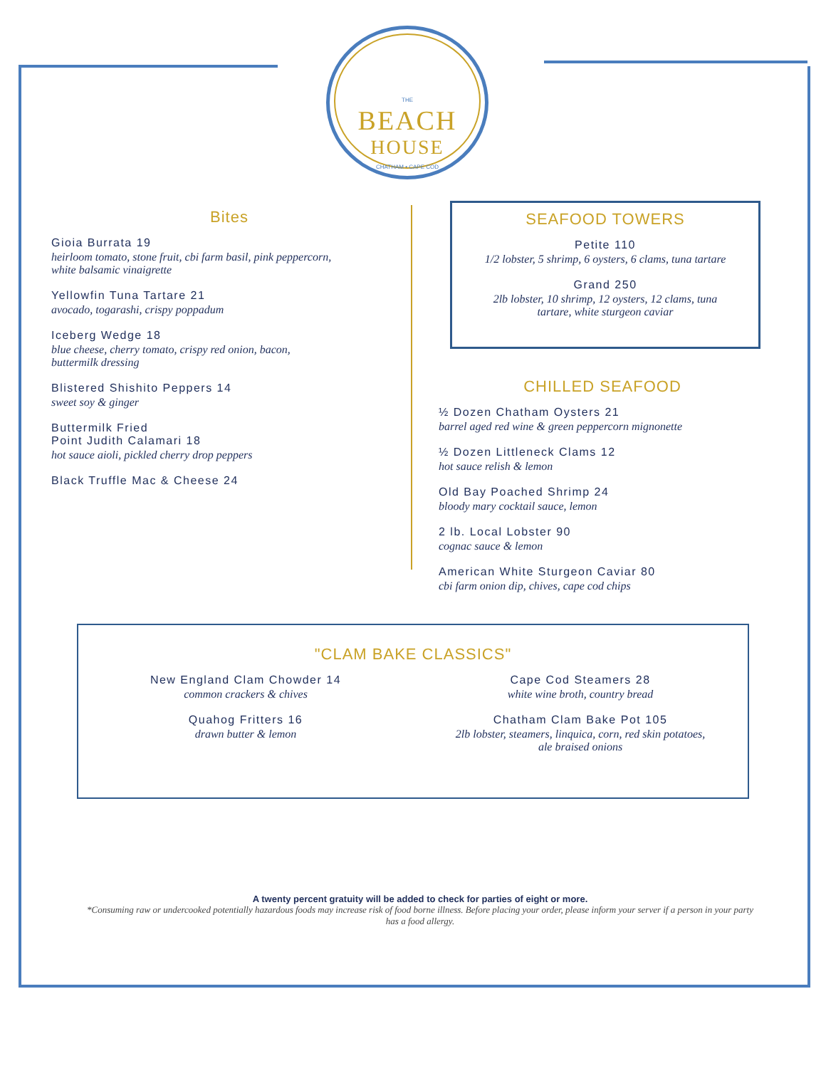THE
BEACH
HOUSE
CHATHAM • CAPE COD
Bites
Gioia Burrata 19
heirloom tomato, stone fruit, cbi farm basil, pink peppercorn,
white balsamic vinaigrette
Yellowfin Tuna Tartare 21
avocado, togarashi, crispy poppadum
Iceberg Wedge 18
blue cheese, cherry tomato, crispy red onion, bacon,
buttermilk dressing
Blistered Shishito Peppers 14
sweet soy & ginger
Buttermilk Fried
Point Judith Calamari 18
hot sauce aioli, pickled cherry drop peppers
Black Truffle Mac & Cheese 24
SEAFOOD TOWERS
Petite 110
1/2 lobster, 5 shrimp, 6 oysters, 6 clams, tuna tartare
Grand 250
2lb lobster, 10 shrimp, 12 oysters, 12 clams, tuna
tartare, white sturgeon caviar
CHILLED SEAFOOD
½ Dozen Chatham Oysters 21
barrel aged red wine & green peppercorn mignonette
½ Dozen Littleneck Clams 12
hot sauce relish & lemon
Old Bay Poached Shrimp 24
bloody mary cocktail sauce, lemon
2 lb. Local Lobster 90
cognac sauce & lemon
American White Sturgeon Caviar 80
cbi farm onion dip, chives, cape cod chips
"CLAM BAKE CLASSICS"
New England Clam Chowder 14
common crackers & chives
Quahog Fritters 16
drawn butter & lemon
Cape Cod Steamers 28
white wine broth, country bread
Chatham Clam Bake Pot 105
2lb lobster, steamers, linquica, corn, red skin potatoes,
ale braised onions
A twenty percent gratuity will be added to check for parties of eight or more.
*Consuming raw or undercooked potentially hazardous foods may increase risk of food borne illness. Before placing your order, please inform your server if a person in your party has a food allergy.